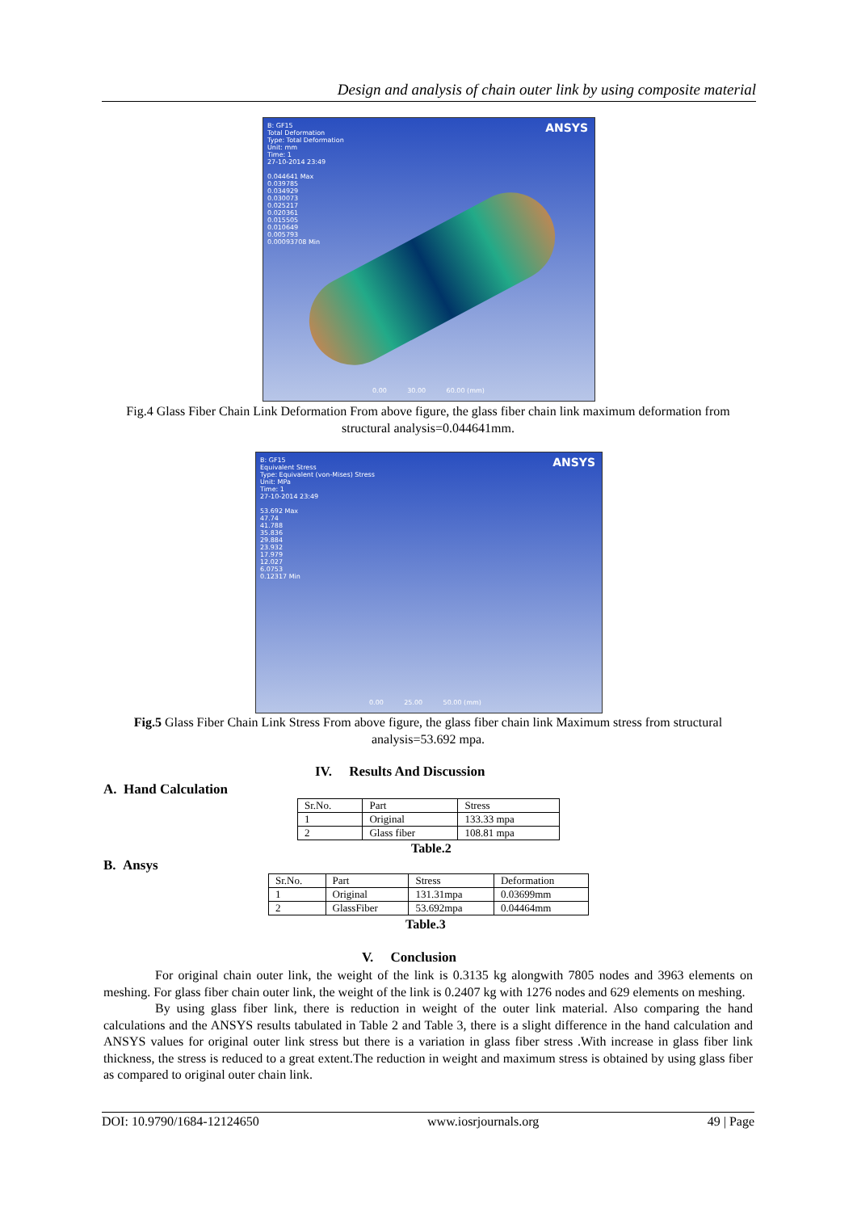Design and analysis of chain outer link by using composite material
B: GF15
Total Deformation
Type: Total Deformation
Unit: mm
Time: 1
27-10-2014 23:49
0.044641 Max
0.039785
0.034929
0.030073
0.025217
0.020361
0.015505
0.010649
0.005793
0.00093708 Min
ANSYS
0.00 30.00 60.00 (mm)
Fig.4 Glass Fiber Chain Link Deformation From above figure, the glass fiber chain link maximum deformation from structural analysis=0.044641mm.
B: GF15
Equivalent Stress
Type: Equivalent (von-Mises) Stress
Unit: MPa
Time: 1
27-10-2014 23:49
53.692 Max
47.74
41.788
35.836
29.884
23.932
17.979
12.027
6.0753
0.12317 Min
ANSYS
0.00 25.00 50.00 (mm)
Fig.5 Glass Fiber Chain Link Stress From above figure, the glass fiber chain link Maximum stress from structural analysis=53.692 mpa.
IV. Results And Discussion
A. Hand Calculation
| Sr.No. | Part | Stress |
| 1 | Original | 133.33 mpa |
| 2 | Glass fiber | 108.81 mpa |
Table.2
B. Ansys
| Sr.No. | Part | Stress | Deformation |
| 1 | Original | 131.31mpa | 0.03699mm |
| 2 | GlassFiber | 53.692mpa | 0.04464mm |
Table.3
V. Conclusion
For original chain outer link, the weight of the link is 0.3135 kg alongwith 7805 nodes and 3963 elements on meshing. For glass fiber chain outer link, the weight of the link is 0.2407 kg with 1276 nodes and 629 elements on meshing.
By using glass fiber link, there is reduction in weight of the outer link material. Also comparing the hand calculations and the ANSYS results tabulated in Table 2 and Table 3, there is a slight difference in the hand calculation and ANSYS values for original outer link stress but there is a variation in glass fiber stress .With increase in glass fiber link thickness, the stress is reduced to a great extent.The reduction in weight and maximum stress is obtained by using glass fiber as compared to original outer chain link.
DOI: 10.9790/1684-12124650 www.iosrjournals.org 49 | Page